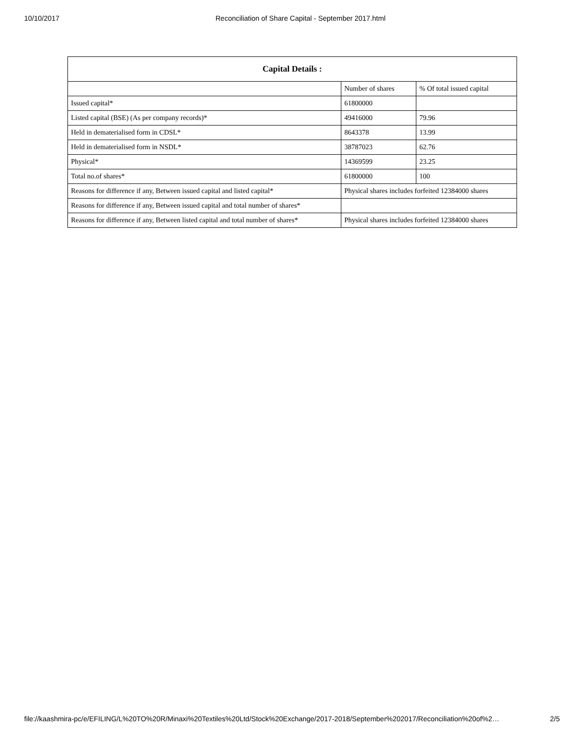10/10/2017 Reconciliation of Share Capital - September 2017.html
| Capital Details : | | |
| --- | --- | --- |
| | Number of shares | % Of total issued capital |
| Issued capital* | 61800000 | |
| Listed capital (BSE) (As per company records)* | 49416000 | 79.96 |
| Held in dematerialised form in CDSL* | 8643378 | 13.99 |
| Held in dematerialised form in NSDL* | 38787023 | 62.76 |
| Physical* | 14369599 | 23.25 |
| Total no.of shares* | 61800000 | 100 |
| Reasons for difference if any, Between issued capital and listed capital* | Physical shares includes forfeited 12384000 shares | |
| Reasons for difference if any, Between issued capital and total number of shares* | | |
| Reasons for difference if any, Between listed capital and total number of shares* | Physical shares includes forfeited 12384000 shares | |
file://kaashmira-pc/e/EFILING/L%20TO%20R/Minaxi%20Textiles%20Ltd/Stock%20Exchange/2017-2018/September%202017/Reconciliation%20of%2… 2/5